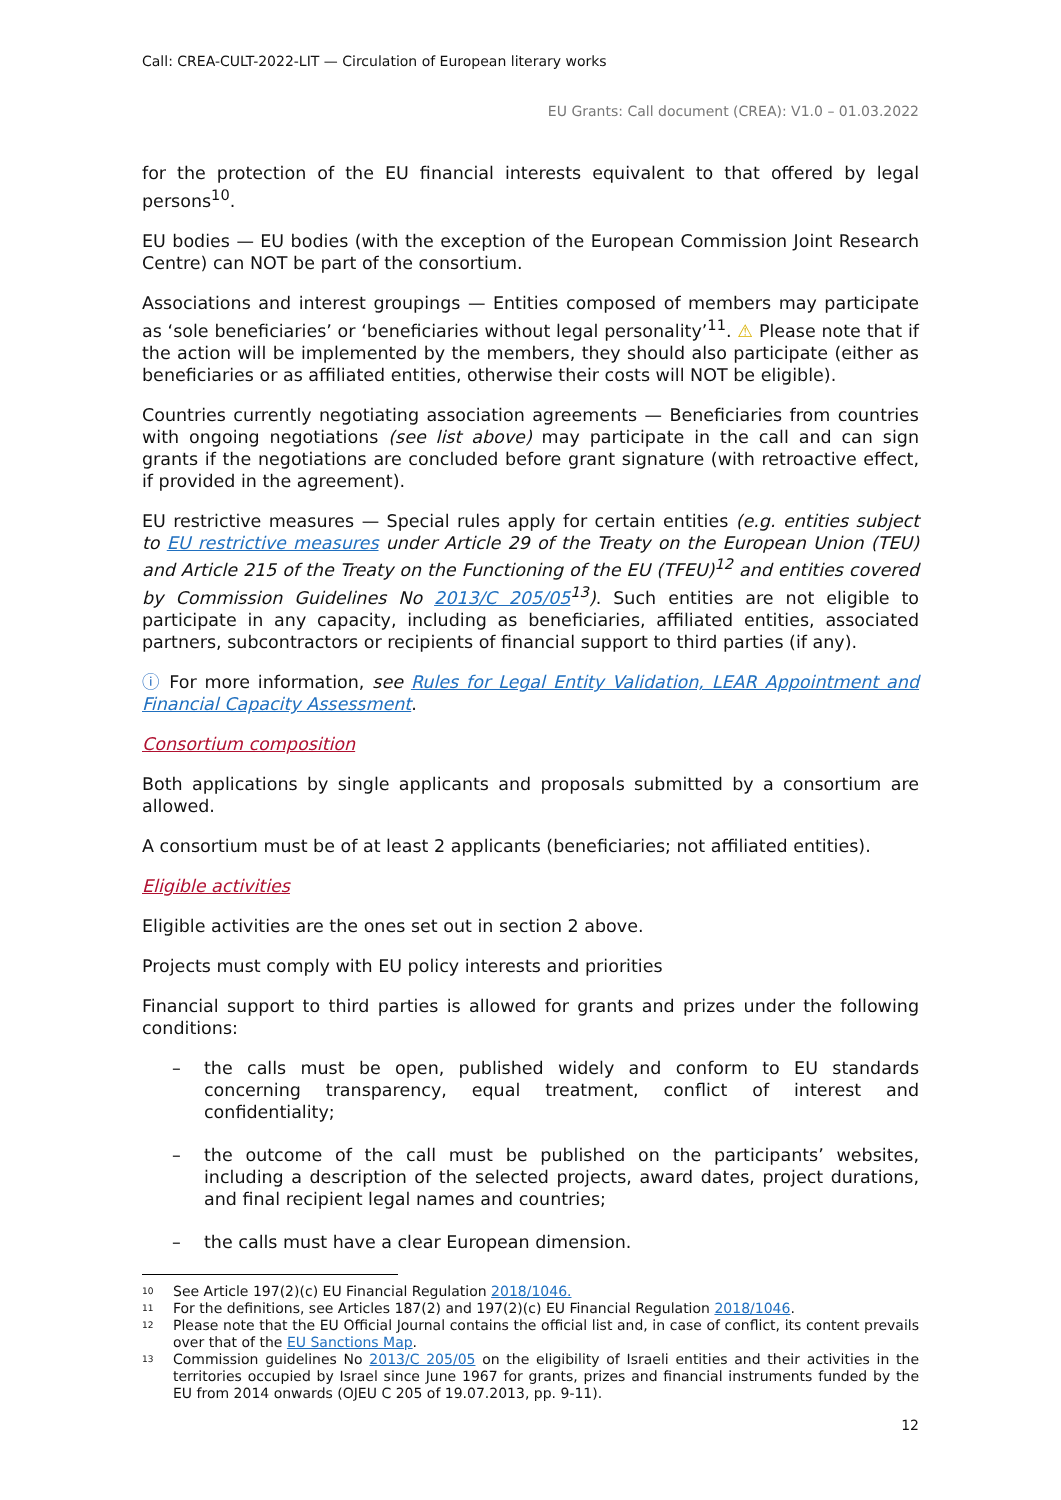Call: CREA-CULT-2022-LIT — Circulation of European literary works
EU Grants: Call document (CREA): V1.0 – 01.03.2022
for the protection of the EU financial interests equivalent to that offered by legal persons<sup>10</sup>.
EU bodies — EU bodies (with the exception of the European Commission Joint Research Centre) can NOT be part of the consortium.
Associations and interest groupings — Entities composed of members may participate as ‘sole beneficiaries’ or ‘beneficiaries without legal personality’<sup>11</sup>. ⚠ Please note that if the action will be implemented by the members, they should also participate (either as beneficiaries or as affiliated entities, otherwise their costs will NOT be eligible).
Countries currently negotiating association agreements — Beneficiaries from countries with ongoing negotiations (see list above) may participate in the call and can sign grants if the negotiations are concluded before grant signature (with retroactive effect, if provided in the agreement).
EU restrictive measures — Special rules apply for certain entities (e.g. entities subject to EU restrictive measures under Article 29 of the Treaty on the European Union (TEU) and Article 215 of the Treaty on the Functioning of the EU (TFEU)<sup>12</sup> and entities covered by Commission Guidelines No 2013/C 205/05<sup>13</sup>). Such entities are not eligible to participate in any capacity, including as beneficiaries, affiliated entities, associated partners, subcontractors or recipients of financial support to third parties (if any).
ⓘ For more information, see Rules for Legal Entity Validation, LEAR Appointment and Financial Capacity Assessment.
Consortium composition
Both applications by single applicants and proposals submitted by a consortium are allowed.
A consortium must be of at least 2 applicants (beneficiaries; not affiliated entities).
Eligible activities
Eligible activities are the ones set out in section 2 above.
Projects must comply with EU policy interests and priorities
Financial support to third parties is allowed for grants and prizes under the following conditions:
– the calls must be open, published widely and conform to EU standards concerning transparency, equal treatment, conflict of interest and confidentiality;
– the outcome of the call must be published on the participants’ websites, including a description of the selected projects, award dates, project durations, and final recipient legal names and countries;
– the calls must have a clear European dimension.
<sup>10</sup> See Article 197(2)(c) EU Financial Regulation 2018/1046.
<sup>11</sup> For the definitions, see Articles 187(2) and 197(2)(c) EU Financial Regulation 2018/1046.
<sup>12</sup> Please note that the EU Official Journal contains the official list and, in case of conflict, its content prevails over that of the EU Sanctions Map.
<sup>13</sup> Commission guidelines No 2013/C 205/05 on the eligibility of Israeli entities and their activities in the territories occupied by Israel since June 1967 for grants, prizes and financial instruments funded by the EU from 2014 onwards (OJEU C 205 of 19.07.2013, pp. 9-11).
12